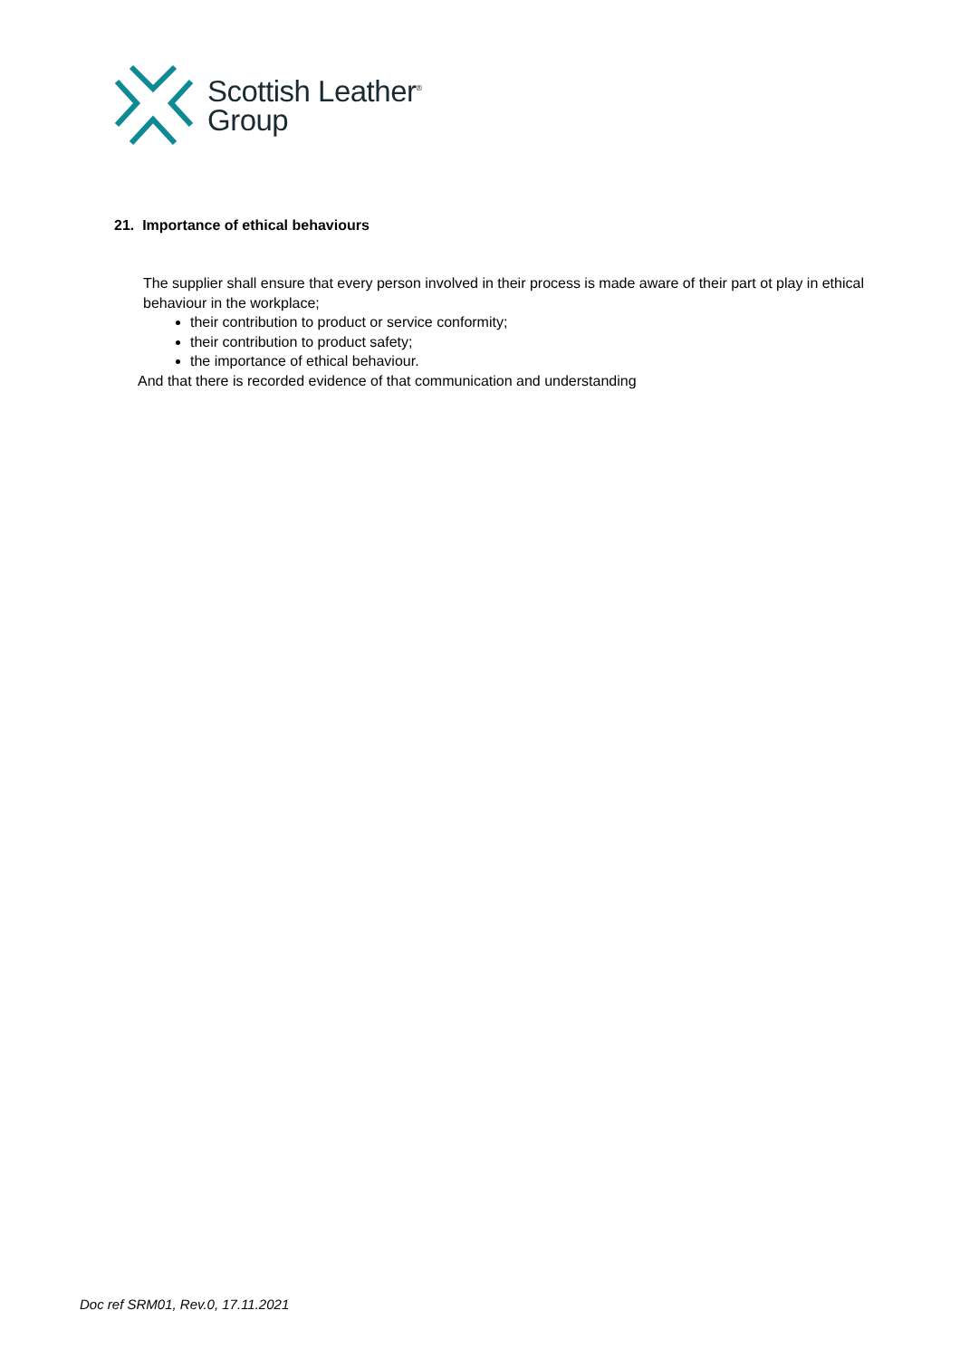Scottish Leather<sup>®</sup>
Group
21. Importance of ethical behaviours
The supplier shall ensure that every person involved in their process is made aware of their part ot play in ethical behaviour in the workplace;
their contribution to product or service conformity;
their contribution to product safety;
the importance of ethical behaviour.
And that there is recorded evidence of that communication and understanding
Doc ref SRM01, Rev.0, 17.11.2021